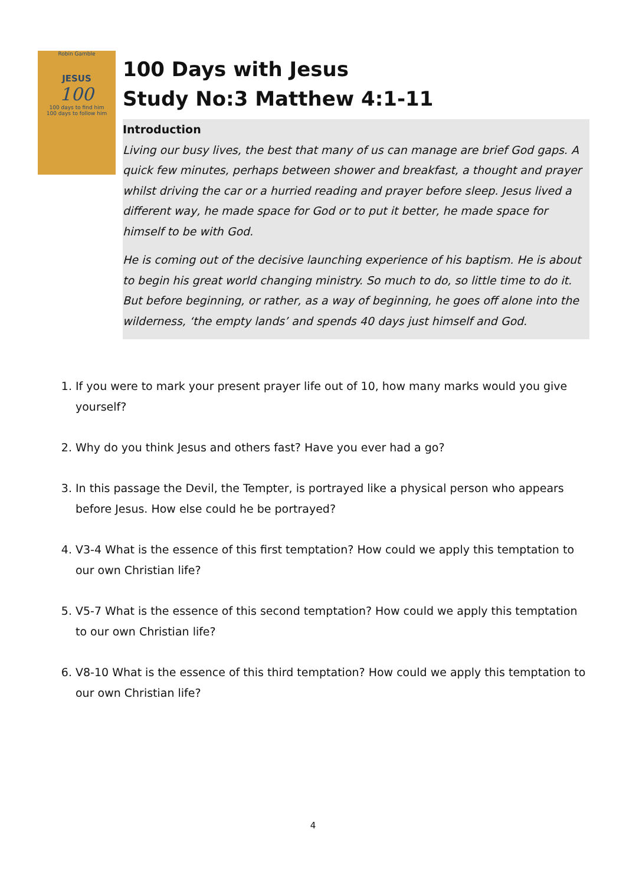Robin Gamble
JESUS
100
100 days to find him
100 days to follow him
100 Days with Jesus
Study No:3 Matthew 4:1-11
Introduction
Living our busy lives, the best that many of us can manage are brief God gaps. A quick few minutes, perhaps between shower and breakfast, a thought and prayer whilst driving the car or a hurried reading and prayer before sleep. Jesus lived a different way, he made space for God or to put it better, he made space for himself to be with God.
He is coming out of the decisive launching experience of his baptism. He is about to begin his great world changing ministry. So much to do, so little time to do it. But before beginning, or rather, as a way of beginning, he goes off alone into the wilderness, ‘the empty lands’ and spends 40 days just himself and God.
1. If you were to mark your present prayer life out of 10, how many marks would you give yourself?
2. Why do you think Jesus and others fast? Have you ever had a go?
3. In this passage the Devil, the Tempter, is portrayed like a physical person who appears before Jesus. How else could he be portrayed?
4. V3-4 What is the essence of this first temptation? How could we apply this temptation to our own Christian life?
5. V5-7 What is the essence of this second temptation? How could we apply this temptation to our own Christian life?
6. V8-10 What is the essence of this third temptation? How could we apply this temptation to our own Christian life?
4